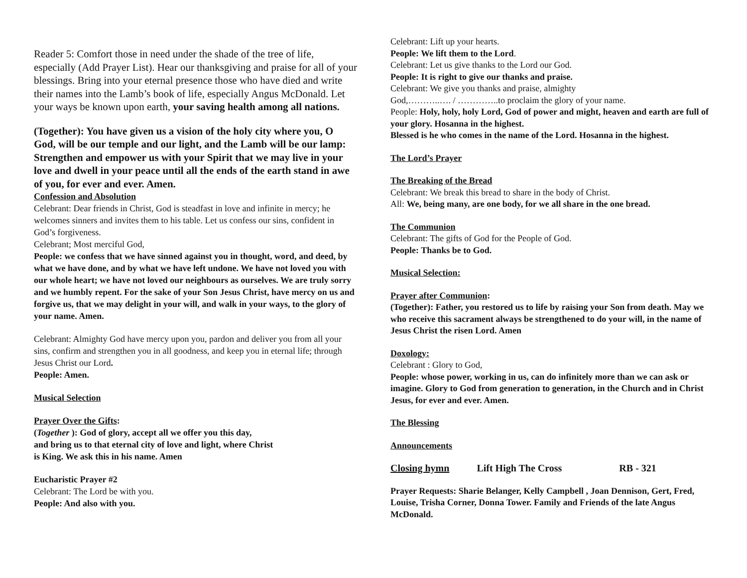Reader 5: Comfort those in need under the shade of the tree of life, especially (Add Prayer List). Hear our thanksgiving and praise for all of your blessings. Bring into your eternal presence those who have died and write their names into the Lamb’s book of life, especially Angus McDonald. Let your ways be known upon earth, your saving health among all nations.
(Together): You have given us a vision of the holy city where you, O God, will be our temple and our light, and the Lamb will be our lamp: Strengthen and empower us with your Spirit that we may live in your love and dwell in your peace until all the ends of the earth stand in awe of you, for ever and ever. Amen.
Confession and Absolution
Celebrant: Dear friends in Christ, God is steadfast in love and infinite in mercy; he welcomes sinners and invites them to his table. Let us confess our sins, confident in God’s forgiveness.
Celebrant; Most merciful God,
People: we confess that we have sinned against you in thought, word, and deed, by what we have done, and by what we have left undone. We have not loved you with our whole heart; we have not loved our neighbours as ourselves. We are truly sorry and we humbly repent. For the sake of your Son Jesus Christ, have mercy on us and forgive us, that we may delight in your will, and walk in your ways, to the glory of your name. Amen.
Celebrant: Almighty God have mercy upon you, pardon and deliver you from all your sins, confirm and strengthen you in all goodness, and keep you in eternal life; through Jesus Christ our Lord.
People: Amen.
Musical Selection
Prayer Over the Gifts:
(Together ): God of glory, accept all we offer you this day,
and bring us to that eternal city of love and light, where Christ
is King. We ask this in his name. Amen
Eucharistic Prayer #2
Celebrant: The Lord be with you.
People: And also with you.
Celebrant: Lift up your hearts.
People: We lift them to the Lord.
Celebrant: Let us give thanks to the Lord our God.
People: It is right to give our thanks and praise.
Celebrant: We give you thanks and praise, almighty
God,………..…. / …………..to proclaim the glory of your name.
People: Holy, holy, holy Lord, God of power and might, heaven and earth are full of your glory. Hosanna in the highest.
Blessed is he who comes in the name of the Lord. Hosanna in the highest.
The Lord’s Prayer
The Breaking of the Bread
Celebrant: We break this bread to share in the body of Christ.
All: We, being many, are one body, for we all share in the one bread.
The Communion
Celebrant: The gifts of God for the People of God.
People: Thanks be to God.
Musical Selection:
Prayer after Communion:
(Together): Father, you restored us to life by raising your Son from death. May we who receive this sacrament always be strengthened to do your will, in the name of Jesus Christ the risen Lord. Amen
Doxology:
Celebrant : Glory to God,
People: whose power, working in us, can do infinitely more than we can ask or imagine. Glory to God from generation to generation, in the Church and in Christ Jesus, for ever and ever. Amen.
The Blessing
Announcements
Closing hymn Lift High The Cross RB - 321
Prayer Requests: Sharie Belanger, Kelly Campbell , Joan Dennison, Gert, Fred, Louise, Trisha Corner, Donna Tower. Family and Friends of the late Angus McDonald.